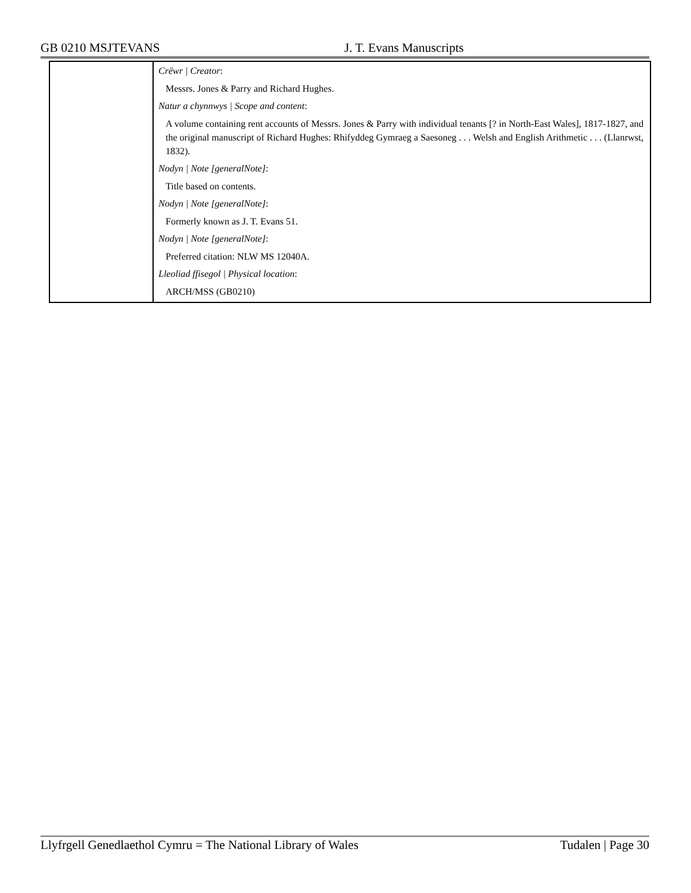GB 0210 MSJTEVANS J. T. Evans Manuscripts
| | Crëwr / Creator : Messrs. Jones & Parry and Richard Hughes. Natur a chynnwys / Scope and content : A volume containing rent accounts of Messrs. Jones & Parry with individual tenants [? in North-East Wales], 1817-1827, and the original manuscript of Richard Hughes: Rhifyddeg Gymraeg a Saesoneg . . . Welsh and English Arithmetic . . . (Llanrwst, 1832). Nodyn / Note [generalNote] : Title based on contents. Nodyn / Note [generalNote] : Formerly known as J. T. Evans 51. Nodyn / Note [generalNote] : Preferred citation: NLW MS 12040A. Lleoliad ffisegol / Physical location : ARCH/MSS (GB0210) |
Llyfrgell Genedlaethol Cymru = The National Library of Wales Tudalen | Page 30